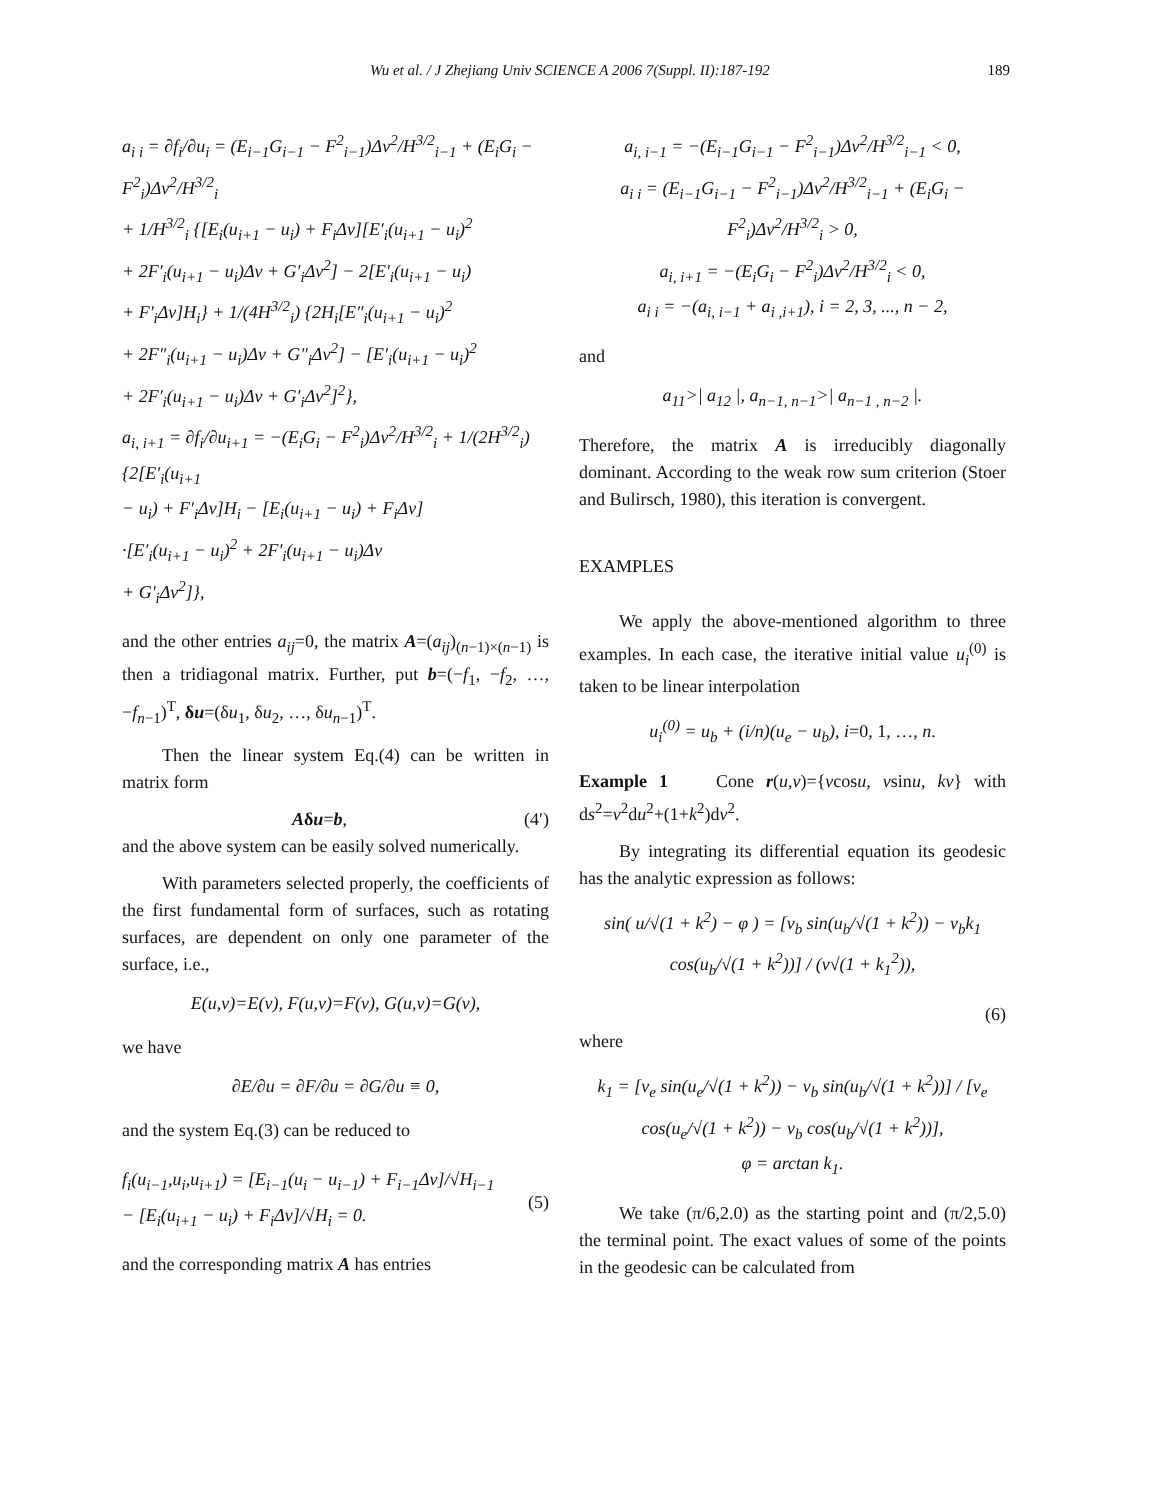Wu et al. / J Zhejiang Univ SCIENCE A 2006 7(Suppl. II):187-192 189
a<sub>i i</sub> = ∂f<sub>i</sub>/∂u<sub>i</sub> = (E<sub>i−1</sub>G<sub>i−1</sub> − F<sup>2</sup><sub>i−1</sub>)Δv<sup>2</sup>/H<sup>3/2</sup><sub>i−1</sub> + (E<sub>i</sub>G<sub>i</sub> − F<sup>2</sup><sub>i</sub>)Δv<sup>2</sup>/H<sup>3/2</sup><sub>i</sub>
+ 1/H<sup>3/2</sup><sub>i</sub> {[E<sub>i</sub>(u<sub>i+1</sub> − u<sub>i</sub>) + F<sub>i</sub>Δv][E′<sub>i</sub>(u<sub>i+1</sub> − u<sub>i</sub>)<sup>2</sup>
+ 2F′<sub>i</sub>(u<sub>i+1</sub> − u<sub>i</sub>)Δv + G′<sub>i</sub>Δv<sup>2</sup>] − 2[E′<sub>i</sub>(u<sub>i+1</sub> − u<sub>i</sub>)
+ F′<sub>i</sub>Δv]H<sub>i</sub>} + 1/(4H<sup>3/2</sup><sub>i</sub>) {2H<sub>i</sub>[E″<sub>i</sub>(u<sub>i+1</sub> − u<sub>i</sub>)<sup>2</sup>
+ 2F″<sub>i</sub>(u<sub>i+1</sub> − u<sub>i</sub>)Δv + G″<sub>i</sub>Δv<sup>2</sup>] − [E′<sub>i</sub>(u<sub>i+1</sub> − u<sub>i</sub>)<sup>2</sup>
+ 2F′<sub>i</sub>(u<sub>i+1</sub> − u<sub>i</sub>)Δv + G′<sub>i</sub>Δv<sup>2</sup>]<sup>2</sup>},
a<sub>i, i+1</sub> = ∂f<sub>i</sub>/∂u<sub>i+1</sub> = −(E<sub>i</sub>G<sub>i</sub> − F<sup>2</sup><sub>i</sub>)Δv<sup>2</sup>/H<sup>3/2</sup><sub>i</sub> + 1/(2H<sup>3/2</sup><sub>i</sub>) {2[E′<sub>i</sub>(u<sub>i+1</sub>
− u<sub>i</sub>) + F′<sub>i</sub>Δv]H<sub>i</sub> − [E<sub>i</sub>(u<sub>i+1</sub> − u<sub>i</sub>) + F<sub>i</sub>Δv]
·[E′<sub>i</sub>(u<sub>i+1</sub> − u<sub>i</sub>)<sup>2</sup> + 2F′<sub>i</sub>(u<sub>i+1</sub> − u<sub>i</sub>)Δv
+ G′<sub>i</sub>Δv<sup>2</sup>]},
and the other entries a<sub>ij</sub>=0, the matrix A=(a<sub>ij</sub>)<sub>(n−1)×(n−1)</sub> is then a tridiagonal matrix. Further, put b=(−f<sub>1</sub>, −f<sub>2</sub>, …, −f<sub>n</sub><sub>−1</sub>)<sup>T</sup>, δu=(δu<sub>1</sub>, δu<sub>2</sub>, …, δu<sub>n</sub><sub>−1</sub>)<sup>T</sup>.
Then the linear system Eq.(4) can be written in matrix form
Aδu=b, (4′)
and the above system can be easily solved numerically.
With parameters selected properly, the coefficients of the first fundamental form of surfaces, such as rotating surfaces, are dependent on only one parameter of the surface, i.e.,
E(u,v)=E(v), F(u,v)=F(v), G(u,v)=G(v),
we have
∂E/∂u = ∂F/∂u = ∂G/∂u ≡ 0,
and the system Eq.(3) can be reduced to
f<sub>i</sub>(u<sub>i−1</sub>,u<sub>i</sub>,u<sub>i+1</sub>) = [E<sub>i−1</sub>(u<sub>i</sub> − u<sub>i−1</sub>) + F<sub>i−1</sub>Δv]/√H<sub>i−1</sub>
− [E<sub>i</sub>(u<sub>i+1</sub> − u<sub>i</sub>) + F<sub>i</sub>Δv]/√H<sub>i</sub> = 0.
(5)
and the corresponding matrix A has entries
a<sub>i, i−1</sub> = −(E<sub>i−1</sub>G<sub>i−1</sub> − F<sup>2</sup><sub>i−1</sub>)Δv<sup>2</sup>/H<sup>3/2</sup><sub>i−1</sub> < 0,
a<sub>i i</sub> = (E<sub>i−1</sub>G<sub>i−1</sub> − F<sup>2</sup><sub>i−1</sub>)Δv<sup>2</sup>/H<sup>3/2</sup><sub>i−1</sub> + (E<sub>i</sub>G<sub>i</sub> − F<sup>2</sup><sub>i</sub>)Δv<sup>2</sup>/H<sup>3/2</sup><sub>i</sub> > 0,
a<sub>i, i+1</sub> = −(E<sub>i</sub>G<sub>i</sub> − F<sup>2</sup><sub>i</sub>)Δv<sup>2</sup>/H<sup>3/2</sup><sub>i</sub> < 0,
a<sub>i i</sub> = −(a<sub>i, i−1</sub> + a<sub>i ,i+1</sub>), i = 2, 3, ..., n − 2,
and
a<sub>11</sub>>| a<sub>12</sub> |, a<sub>n−1, n−1</sub>>| a<sub>n−1 , n−2</sub> |.
Therefore, the matrix A is irreducibly diagonally dominant. According to the weak row sum criterion (Stoer and Bulirsch, 1980), this iteration is convergent.
EXAMPLES
We apply the above-mentioned algorithm to three examples. In each case, the iterative initial value u<sub>i</sub><sup>(0)</sup> is taken to be linear interpolation
u<sub>i</sub><sup>(0)</sup> = u<sub>b</sub> + (i/n)(u<sub>e</sub> − u<sub>b</sub>), i=0, 1, …, n.
Example 1 Cone r(u,v)={vcosu, vsinu, kv} with ds<sup>2</sup>=v<sup>2</sup>du<sup>2</sup>+(1+k<sup>2</sup>)dv<sup>2</sup>.
By integrating its differential equation its geodesic has the analytic expression as follows:
sin( u/√(1 + k<sup>2</sup>) − φ ) = [v<sub>b</sub> sin(u<sub>b</sub>/√(1 + k<sup>2</sup>)) − v<sub>b</sub>k<sub>1</sub> cos(u<sub>b</sub>/√(1 + k<sup>2</sup>))] / (v√(1 + k<sub>1</sub><sup>2</sup>)),
(6)
where
k<sub>1</sub> = [v<sub>e</sub> sin(u<sub>e</sub>/√(1 + k<sup>2</sup>)) − v<sub>b</sub> sin(u<sub>b</sub>/√(1 + k<sup>2</sup>))] / [v<sub>e</sub> cos(u<sub>e</sub>/√(1 + k<sup>2</sup>)) − v<sub>b</sub> cos(u<sub>b</sub>/√(1 + k<sup>2</sup>))],
φ = arctan k<sub>1</sub>.
We take (π/6,2.0) as the starting point and (π/2,5.0) the terminal point. The exact values of some of the points in the geodesic can be calculated from